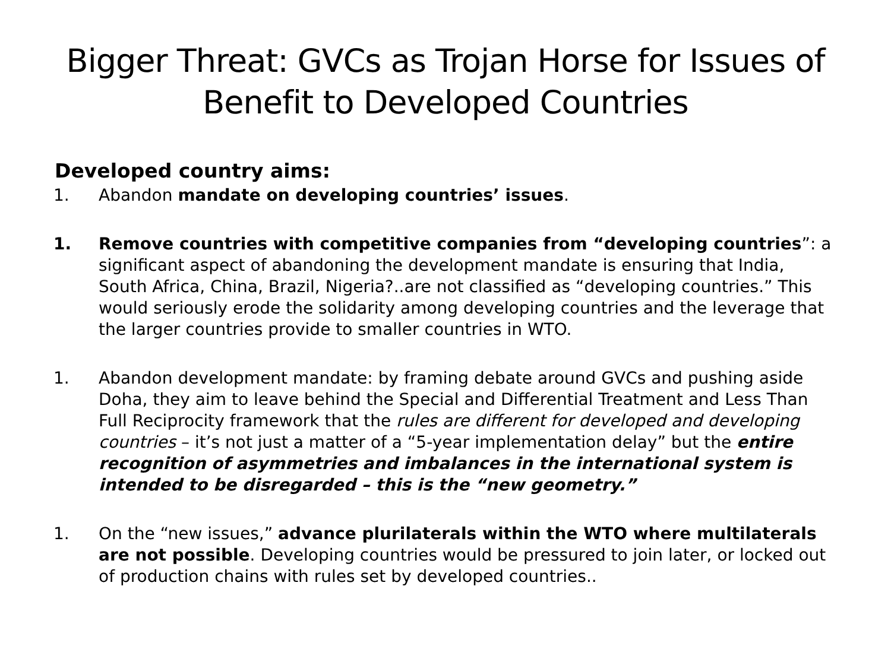Bigger Threat: GVCs as Trojan Horse for Issues of Benefit to Developed Countries
Developed country aims:
1. Abandon mandate on developing countries’ issues.
1. Remove countries with competitive companies from “developing countries”: a significant aspect of abandoning the development mandate is ensuring that India, South Africa, China, Brazil, Nigeria?..are not classified as “developing countries.” This would seriously erode the solidarity among developing countries and the leverage that the larger countries provide to smaller countries in WTO.
1. Abandon development mandate: by framing debate around GVCs and pushing aside Doha, they aim to leave behind the Special and Differential Treatment and Less Than Full Reciprocity framework that the rules are different for developed and developing countries – it’s not just a matter of a “5-year implementation delay” but the entire recognition of asymmetries and imbalances in the international system is intended to be disregarded – this is the “new geometry.”
1. On the “new issues,” advance plurilaterals within the WTO where multilaterals are not possible. Developing countries would be pressured to join later, or locked out of production chains with rules set by developed countries..